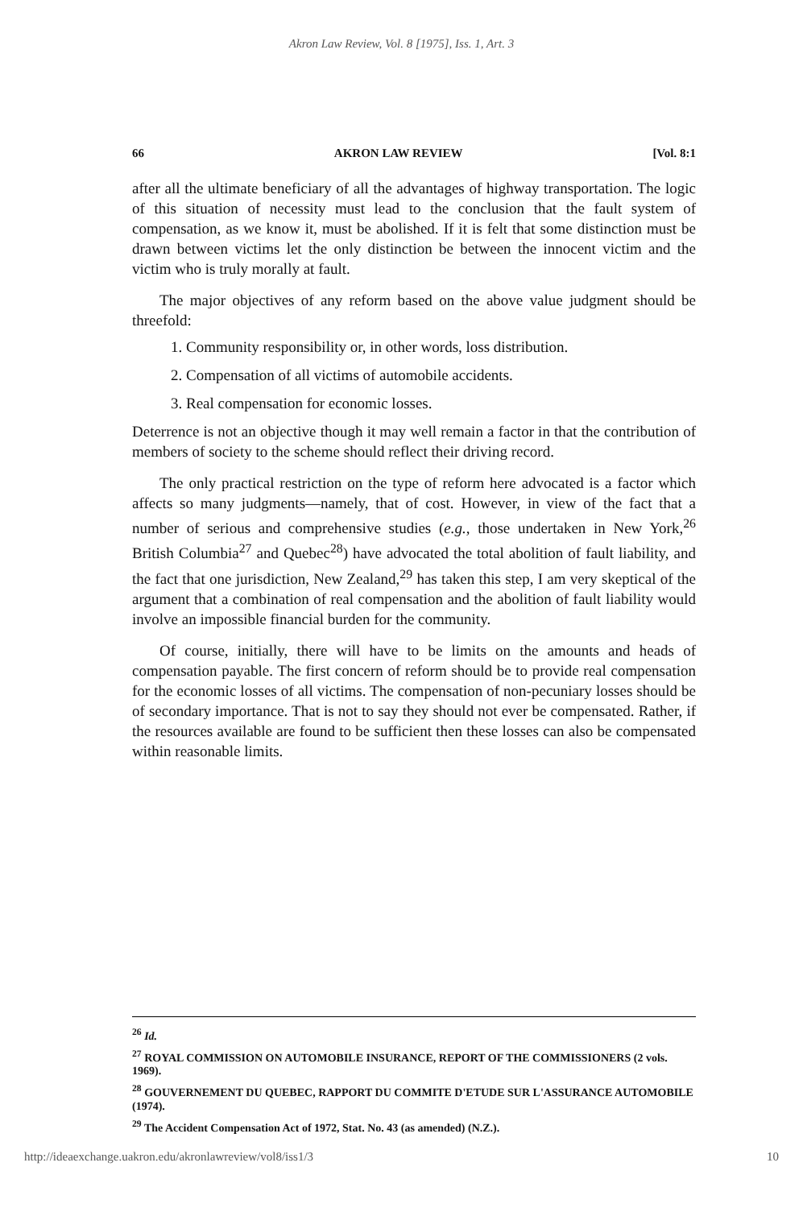Akron Law Review, Vol. 8 [1975], Iss. 1, Art. 3
66 AKRON LAW REVIEW [Vol. 8:1
after all the ultimate beneficiary of all the advantages of highway transportation. The logic of this situation of necessity must lead to the conclusion that the fault system of compensation, as we know it, must be abolished. If it is felt that some distinction must be drawn between victims let the only distinction be between the innocent victim and the victim who is truly morally at fault.
The major objectives of any reform based on the above value judgment should be threefold:
1. Community responsibility or, in other words, loss distribution.
2. Compensation of all victims of automobile accidents.
3. Real compensation for economic losses.
Deterrence is not an objective though it may well remain a factor in that the contribution of members of society to the scheme should reflect their driving record.
The only practical restriction on the type of reform here advocated is a factor which affects so many judgments—namely, that of cost. However, in view of the fact that a number of serious and comprehensive studies (e.g., those undertaken in New York,<sup>26</sup> British Columbia<sup>27</sup> and Quebec<sup>28</sup>) have advocated the total abolition of fault liability, and the fact that one jurisdiction, New Zealand,<sup>29</sup> has taken this step, I am very skeptical of the argument that a combination of real compensation and the abolition of fault liability would involve an impossible financial burden for the community.
Of course, initially, there will have to be limits on the amounts and heads of compensation payable. The first concern of reform should be to provide real compensation for the economic losses of all victims. The compensation of non-pecuniary losses should be of secondary importance. That is not to say they should not ever be compensated. Rather, if the resources available are found to be sufficient then these losses can also be compensated within reasonable limits.
<sup>26</sup> Id.
<sup>27</sup> ROYAL COMMISSION ON AUTOMOBILE INSURANCE, REPORT OF THE COMMISSIONERS (2 vols. 1969).
<sup>28</sup> GOUVERNEMENT DU QUEBEC, RAPPORT DU COMMITE D'ETUDE SUR L'ASSURANCE AUTOMOBILE (1974).
<sup>29</sup> The Accident Compensation Act of 1972, Stat. No. 43 (as amended) (N.Z.).
http://ideaexchange.uakron.edu/akronlawreview/vol8/iss1/3 10